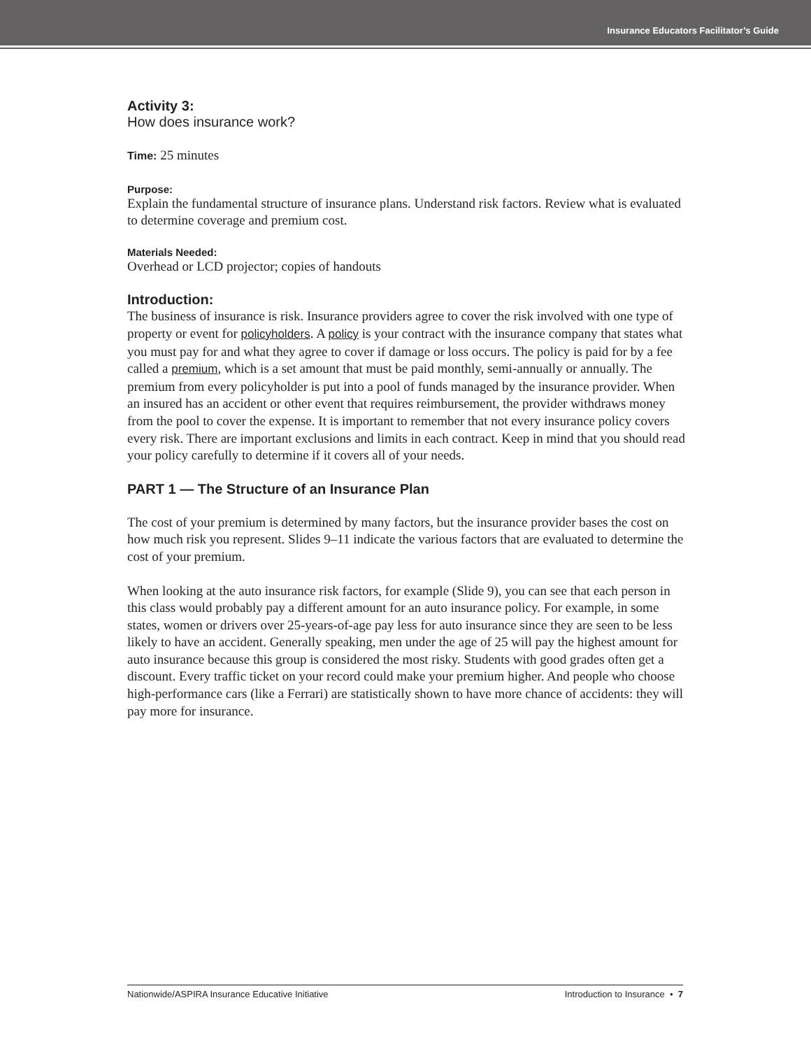Insurance Educators Facilitator’s Guide
Activity 3:
How does insurance work?
Time: 25 minutes
Purpose:
Explain the fundamental structure of insurance plans. Understand risk factors. Review what is evaluated to determine coverage and premium cost.
Materials Needed:
Overhead or LCD projector; copies of handouts
Introduction:
The business of insurance is risk. Insurance providers agree to cover the risk involved with one type of property or event for policyholders. A policy is your contract with the insurance company that states what you must pay for and what they agree to cover if damage or loss occurs. The policy is paid for by a fee called a premium, which is a set amount that must be paid monthly, semi-annually or annually. The premium from every policyholder is put into a pool of funds managed by the insurance provider. When an insured has an accident or other event that requires reimbursement, the provider withdraws money from the pool to cover the expense. It is important to remember that not every insurance policy covers every risk. There are important exclusions and limits in each contract. Keep in mind that you should read your policy carefully to determine if it covers all of your needs.
PART 1 — The Structure of an Insurance Plan
The cost of your premium is determined by many factors, but the insurance provider bases the cost on how much risk you represent. Slides 9–11 indicate the various factors that are evaluated to determine the cost of your premium.
When looking at the auto insurance risk factors, for example (Slide 9), you can see that each person in this class would probably pay a different amount for an auto insurance policy. For example, in some states, women or drivers over 25-years-of-age pay less for auto insurance since they are seen to be less likely to have an accident. Generally speaking, men under the age of 25 will pay the highest amount for auto insurance because this group is considered the most risky. Students with good grades often get a discount. Every traffic ticket on your record could make your premium higher. And people who choose high-performance cars (like a Ferrari) are statistically shown to have more chance of accidents: they will pay more for insurance.
Nationwide/ASPIRA Insurance Educative Initiative Introduction to Insurance • 7